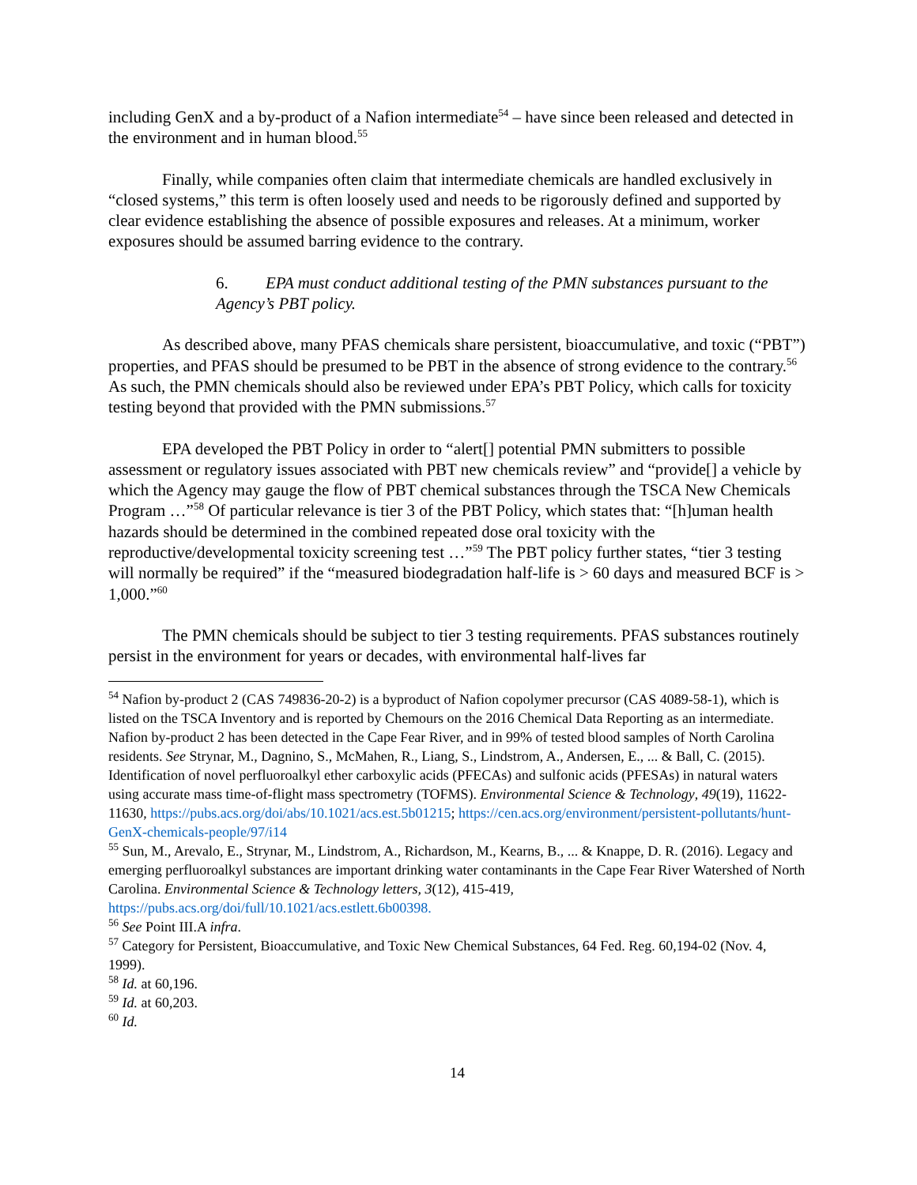including GenX and a by-product of a Nafion intermediate<sup>54</sup> – have since been released and detected in the environment and in human blood.<sup>55</sup>
Finally, while companies often claim that intermediate chemicals are handled exclusively in “closed systems,” this term is often loosely used and needs to be rigorously defined and supported by clear evidence establishing the absence of possible exposures and releases. At a minimum, worker exposures should be assumed barring evidence to the contrary.
6. EPA must conduct additional testing of the PMN substances pursuant to the Agency’s PBT policy.
As described above, many PFAS chemicals share persistent, bioaccumulative, and toxic (“PBT”) properties, and PFAS should be presumed to be PBT in the absence of strong evidence to the contrary.<sup>56</sup> As such, the PMN chemicals should also be reviewed under EPA’s PBT Policy, which calls for toxicity testing beyond that provided with the PMN submissions.<sup>57</sup>
EPA developed the PBT Policy in order to “alert[] potential PMN submitters to possible assessment or regulatory issues associated with PBT new chemicals review” and “provide[] a vehicle by which the Agency may gauge the flow of PBT chemical substances through the TSCA New Chemicals Program …”<sup>58</sup> Of particular relevance is tier 3 of the PBT Policy, which states that: “[h]uman health hazards should be determined in the combined repeated dose oral toxicity with the reproductive/developmental toxicity screening test …”<sup>59</sup> The PBT policy further states, “tier 3 testing will normally be required” if the “measured biodegradation half-life is > 60 days and measured BCF is > 1,000.”<sup>60</sup>
The PMN chemicals should be subject to tier 3 testing requirements. PFAS substances routinely persist in the environment for years or decades, with environmental half-lives far
<sup>54</sup> Nafion by-product 2 (CAS 749836-20-2) is a byproduct of Nafion copolymer precursor (CAS 4089-58-1), which is listed on the TSCA Inventory and is reported by Chemours on the 2016 Chemical Data Reporting as an intermediate. Nafion by-product 2 has been detected in the Cape Fear River, and in 99% of tested blood samples of North Carolina residents. See Strynar, M., Dagnino, S., McMahen, R., Liang, S., Lindstrom, A., Andersen, E., ... & Ball, C. (2015). Identification of novel perfluoroalkyl ether carboxylic acids (PFECAs) and sulfonic acids (PFESAs) in natural waters using accurate mass time-of-flight mass spectrometry (TOFMS). Environmental Science & Technology, 49(19), 11622-11630, https://pubs.acs.org/doi/abs/10.1021/acs.est.5b01215; https://cen.acs.org/environment/persistent-pollutants/hunt-GenX-chemicals-people/97/i14
<sup>55</sup> Sun, M., Arevalo, E., Strynar, M., Lindstrom, A., Richardson, M., Kearns, B., ... & Knappe, D. R. (2016). Legacy and emerging perfluoroalkyl substances are important drinking water contaminants in the Cape Fear River Watershed of North Carolina. Environmental Science & Technology letters, 3(12), 415-419, https://pubs.acs.org/doi/full/10.1021/acs.estlett.6b00398.
<sup>56</sup> See Point III.A infra.
<sup>57</sup> Category for Persistent, Bioaccumulative, and Toxic New Chemical Substances, 64 Fed. Reg. 60,194-02 (Nov. 4, 1999).
<sup>58</sup> Id. at 60,196.
<sup>59</sup> Id. at 60,203.
<sup>60</sup> Id.
14